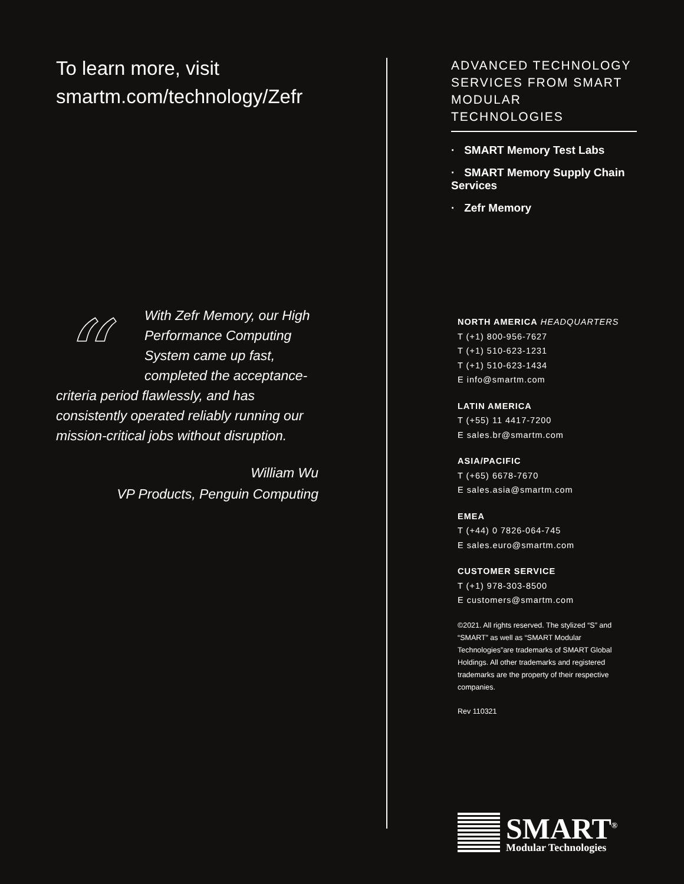To learn more, visit
smartm.com/technology/Zefr
“
With Zefr Memory, our High Performance Computing System came up fast, completed the acceptance-criteria period flawlessly, and has consistently operated reliably running our mission-critical jobs without disruption.
William Wu
VP Products, Penguin Computing
ADVANCED TECHNOLOGY SERVICES FROM SMART MODULAR TECHNOLOGIES
· SMART Memory Test Labs
· SMART Memory Supply Chain Services
· Zefr Memory
NORTH AMERICA HEADQUARTERS
T (+1) 800-956-7627
T (+1) 510-623-1231
T (+1) 510-623-1434
E info@smartm.com
LATIN AMERICA
T (+55) 11 4417-7200
E sales.br@smartm.com
ASIA/PACIFIC
T (+65) 6678-7670
E sales.asia@smartm.com
EMEA
T (+44) 0 7826-064-745
E sales.euro@smartm.com
CUSTOMER SERVICE
T (+1) 978-303-8500
E customers@smartm.com
©2021. All rights reserved. The stylized “S” and “SMART” as well as “SMART Modular Technologies”are trademarks of SMART Global Holdings. All other trademarks and registered trademarks are the property of their respective companies.
Rev 110321
SMART<sup>®</sup>
Modular Technologies